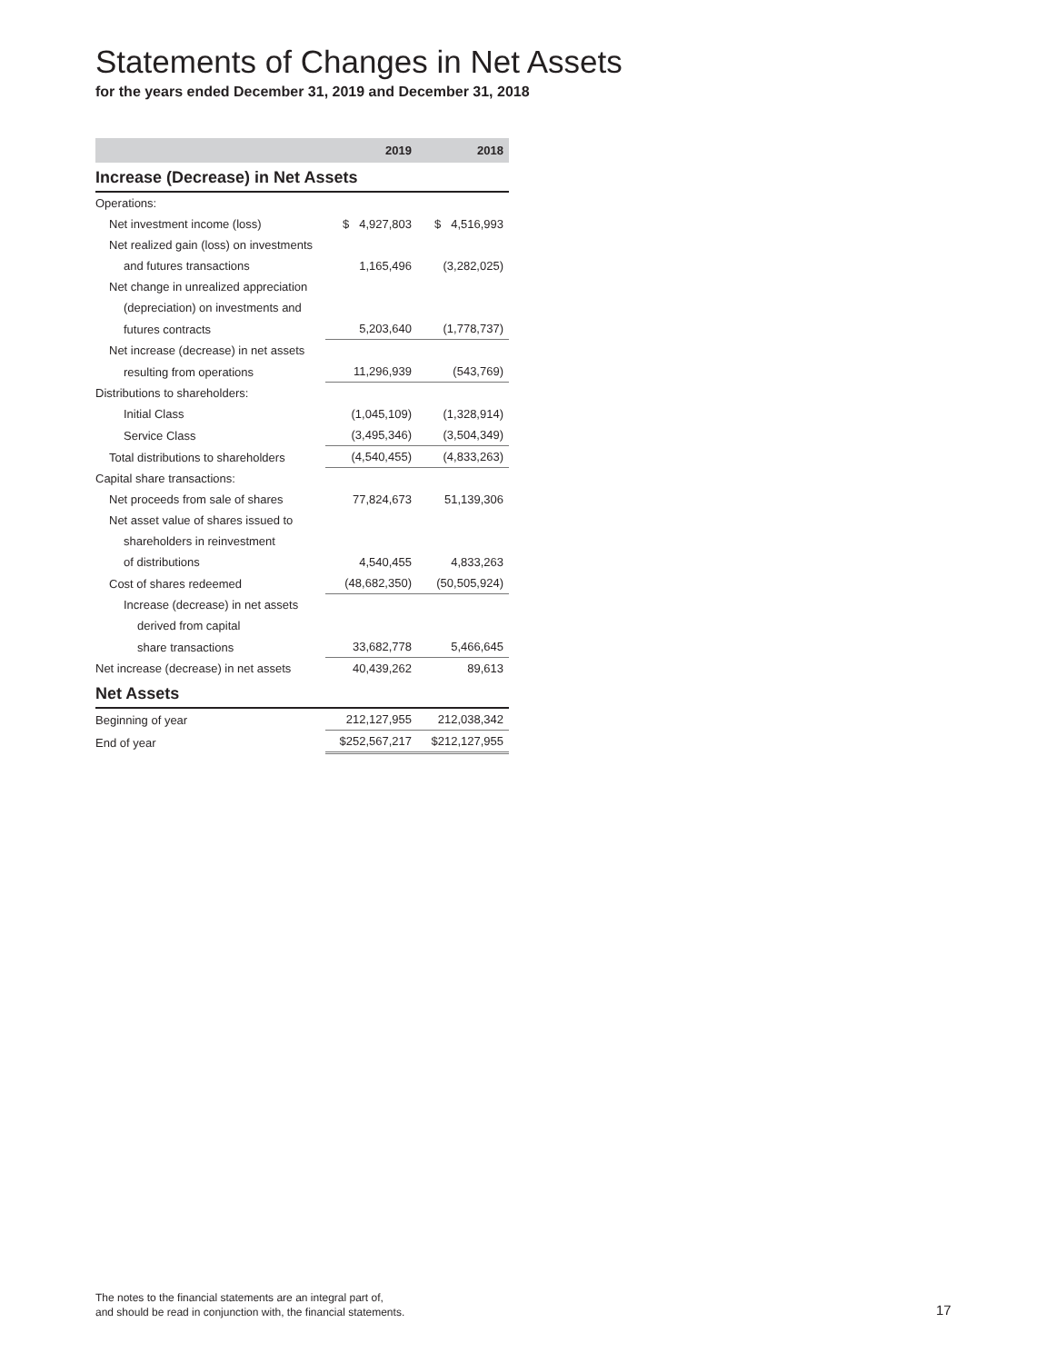Statements of Changes in Net Assets
for the years ended December 31, 2019 and December 31, 2018
| | 2019 | 2018 |
| --- | --- | --- |
| Increase (Decrease) in Net Assets | | |
| Operations: | | |
| Net investment income (loss) | $ 4,927,803 | $ 4,516,993 |
| Net realized gain (loss) on investments | | |
| and futures transactions | 1,165,496 | (3,282,025) |
| Net change in unrealized appreciation | | |
| (depreciation) on investments and | | |
| futures contracts | 5,203,640 | (1,778,737) |
| Net increase (decrease) in net assets | | |
| resulting from operations | 11,296,939 | (543,769) |
| Distributions to shareholders: | | |
| Initial Class | (1,045,109) | (1,328,914) |
| Service Class | (3,495,346) | (3,504,349) |
| Total distributions to shareholders | (4,540,455) | (4,833,263) |
| Capital share transactions: | | |
| Net proceeds from sale of shares | 77,824,673 | 51,139,306 |
| Net asset value of shares issued to | | |
| shareholders in reinvestment | | |
| of distributions | 4,540,455 | 4,833,263 |
| Cost of shares redeemed | (48,682,350) | (50,505,924) |
| Increase (decrease) in net assets | | |
| derived from capital | | |
| share transactions | 33,682,778 | 5,466,645 |
| Net increase (decrease) in net assets | 40,439,262 | 89,613 |
| Net Assets | | |
| Beginning of year | 212,127,955 | 212,038,342 |
| End of year | $252,567,217 | $212,127,955 |
The notes to the financial statements are an integral part of,
and should be read in conjunction with, the financial statements.
17